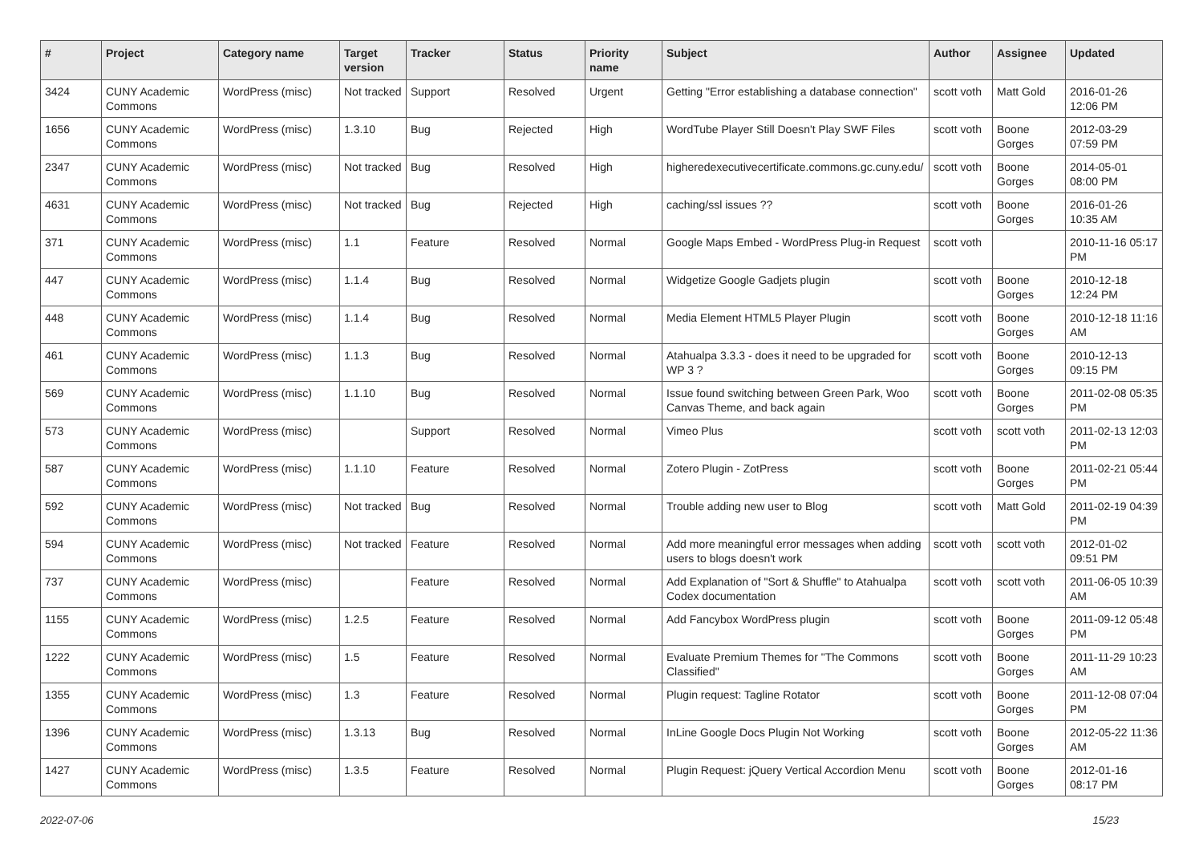| # | Project | Category name | Target version | Tracker | Status | Priority name | Subject | Author | Assignee | Updated |
| --- | --- | --- | --- | --- | --- | --- | --- | --- | --- | --- |
| 3424 | CUNY Academic Commons | WordPress (misc) | Not tracked | Support | Resolved | Urgent | Getting "Error establishing a database connection" | scott voth | Matt Gold | 2016-01-26 12:06 PM |
| 1656 | CUNY Academic Commons | WordPress (misc) | 1.3.10 | Bug | Rejected | High | WordTube Player Still Doesn't Play SWF Files | scott voth | Boone Gorges | 2012-03-29 07:59 PM |
| 2347 | CUNY Academic Commons | WordPress (misc) | Not tracked | Bug | Resolved | High | higheredexecutivecertificate.commons.gc.cuny.edu/ | scott voth | Boone Gorges | 2014-05-01 08:00 PM |
| 4631 | CUNY Academic Commons | WordPress (misc) | Not tracked | Bug | Rejected | High | caching/ssl issues ?? | scott voth | Boone Gorges | 2016-01-26 10:35 AM |
| 371 | CUNY Academic Commons | WordPress (misc) | 1.1 | Feature | Resolved | Normal | Google Maps Embed - WordPress Plug-in Request | scott voth | | 2010-11-16 05:17 PM |
| 447 | CUNY Academic Commons | WordPress (misc) | 1.1.4 | Bug | Resolved | Normal | Widgetize Google Gadjets plugin | scott voth | Boone Gorges | 2010-12-18 12:24 PM |
| 448 | CUNY Academic Commons | WordPress (misc) | 1.1.4 | Bug | Resolved | Normal | Media Element HTML5 Player Plugin | scott voth | Boone Gorges | 2010-12-18 11:16 AM |
| 461 | CUNY Academic Commons | WordPress (misc) | 1.1.3 | Bug | Resolved | Normal | Atahualpa 3.3.3 - does it need to be upgraded for WP 3 ? | scott voth | Boone Gorges | 2010-12-13 09:15 PM |
| 569 | CUNY Academic Commons | WordPress (misc) | 1.1.10 | Bug | Resolved | Normal | Issue found switching between Green Park, Woo Canvas Theme, and back again | scott voth | Boone Gorges | 2011-02-08 05:35 PM |
| 573 | CUNY Academic Commons | WordPress (misc) | | Support | Resolved | Normal | Vimeo Plus | scott voth | scott voth | 2011-02-13 12:03 PM |
| 587 | CUNY Academic Commons | WordPress (misc) | 1.1.10 | Feature | Resolved | Normal | Zotero Plugin - ZotPress | scott voth | Boone Gorges | 2011-02-21 05:44 PM |
| 592 | CUNY Academic Commons | WordPress (misc) | Not tracked | Bug | Resolved | Normal | Trouble adding new user to Blog | scott voth | Matt Gold | 2011-02-19 04:39 PM |
| 594 | CUNY Academic Commons | WordPress (misc) | Not tracked | Feature | Resolved | Normal | Add more meaningful error messages when adding users to blogs doesn't work | scott voth | scott voth | 2012-01-02 09:51 PM |
| 737 | CUNY Academic Commons | WordPress (misc) | | Feature | Resolved | Normal | Add Explanation of "Sort & Shuffle" to Atahualpa Codex documentation | scott voth | scott voth | 2011-06-05 10:39 AM |
| 1155 | CUNY Academic Commons | WordPress (misc) | 1.2.5 | Feature | Resolved | Normal | Add Fancybox WordPress plugin | scott voth | Boone Gorges | 2011-09-12 05:48 PM |
| 1222 | CUNY Academic Commons | WordPress (misc) | 1.5 | Feature | Resolved | Normal | Evaluate Premium Themes for "The Commons Classified" | scott voth | Boone Gorges | 2011-11-29 10:23 AM |
| 1355 | CUNY Academic Commons | WordPress (misc) | 1.3 | Feature | Resolved | Normal | Plugin request: Tagline Rotator | scott voth | Boone Gorges | 2011-12-08 07:04 PM |
| 1396 | CUNY Academic Commons | WordPress (misc) | 1.3.13 | Bug | Resolved | Normal | InLine Google Docs Plugin Not Working | scott voth | Boone Gorges | 2012-05-22 11:36 AM |
| 1427 | CUNY Academic Commons | WordPress (misc) | 1.3.5 | Feature | Resolved | Normal | Plugin Request: jQuery Vertical Accordion Menu | scott voth | Boone Gorges | 2012-01-16 08:17 PM |
2022-07-06 15/23